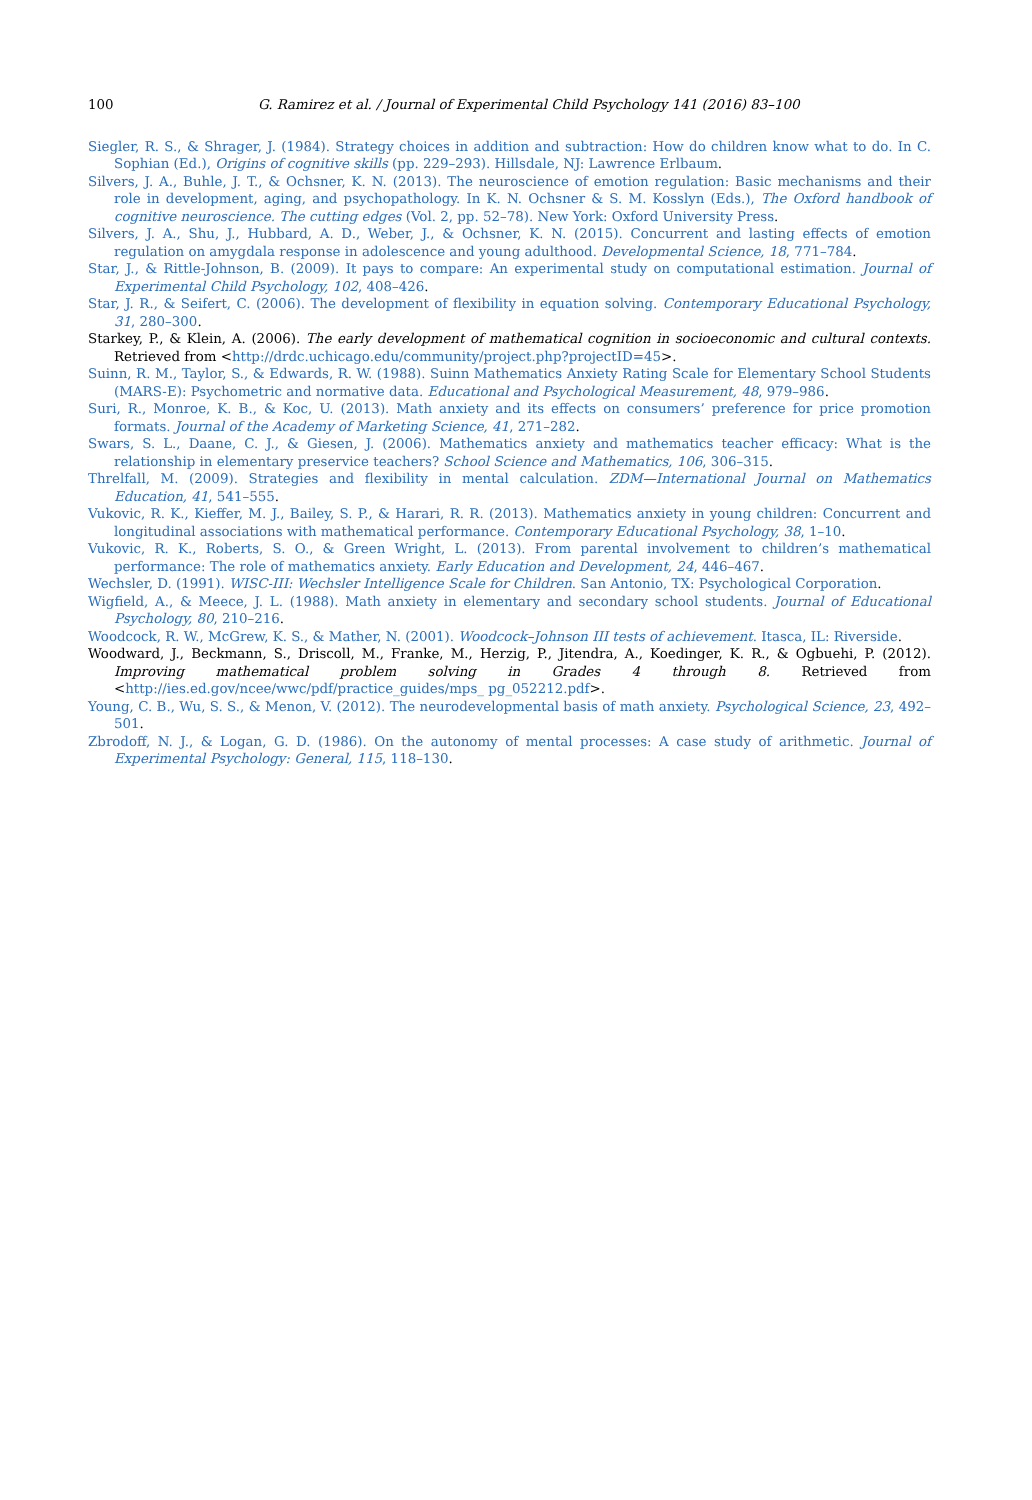100 G. Ramirez et al. / Journal of Experimental Child Psychology 141 (2016) 83–100
Siegler, R. S., & Shrager, J. (1984). Strategy choices in addition and subtraction: How do children know what to do. In C. Sophian (Ed.), Origins of cognitive skills (pp. 229–293). Hillsdale, NJ: Lawrence Erlbaum.
Silvers, J. A., Buhle, J. T., & Ochsner, K. N. (2013). The neuroscience of emotion regulation: Basic mechanisms and their role in development, aging, and psychopathology. In K. N. Ochsner & S. M. Kosslyn (Eds.), The Oxford handbook of cognitive neuroscience. The cutting edges (Vol. 2, pp. 52–78). New York: Oxford University Press.
Silvers, J. A., Shu, J., Hubbard, A. D., Weber, J., & Ochsner, K. N. (2015). Concurrent and lasting effects of emotion regulation on amygdala response in adolescence and young adulthood. Developmental Science, 18, 771–784.
Star, J., & Rittle-Johnson, B. (2009). It pays to compare: An experimental study on computational estimation. Journal of Experimental Child Psychology, 102, 408–426.
Star, J. R., & Seifert, C. (2006). The development of flexibility in equation solving. Contemporary Educational Psychology, 31, 280–300.
Starkey, P., & Klein, A. (2006). The early development of mathematical cognition in socioeconomic and cultural contexts. Retrieved from <http://drdc.uchicago.edu/community/project.php?projectID=45>.
Suinn, R. M., Taylor, S., & Edwards, R. W. (1988). Suinn Mathematics Anxiety Rating Scale for Elementary School Students (MARS-E): Psychometric and normative data. Educational and Psychological Measurement, 48, 979–986.
Suri, R., Monroe, K. B., & Koc, U. (2013). Math anxiety and its effects on consumers’ preference for price promotion formats. Journal of the Academy of Marketing Science, 41, 271–282.
Swars, S. L., Daane, C. J., & Giesen, J. (2006). Mathematics anxiety and mathematics teacher efficacy: What is the relationship in elementary preservice teachers? School Science and Mathematics, 106, 306–315.
Threlfall, M. (2009). Strategies and flexibility in mental calculation. ZDM—International Journal on Mathematics Education, 41, 541–555.
Vukovic, R. K., Kieffer, M. J., Bailey, S. P., & Harari, R. R. (2013). Mathematics anxiety in young children: Concurrent and longitudinal associations with mathematical performance. Contemporary Educational Psychology, 38, 1–10.
Vukovic, R. K., Roberts, S. O., & Green Wright, L. (2013). From parental involvement to children’s mathematical performance: The role of mathematics anxiety. Early Education and Development, 24, 446–467.
Wechsler, D. (1991). WISC-III: Wechsler Intelligence Scale for Children. San Antonio, TX: Psychological Corporation.
Wigfield, A., & Meece, J. L. (1988). Math anxiety in elementary and secondary school students. Journal of Educational Psychology, 80, 210–216.
Woodcock, R. W., McGrew, K. S., & Mather, N. (2001). Woodcock–Johnson III tests of achievement. Itasca, IL: Riverside.
Woodward, J., Beckmann, S., Driscoll, M., Franke, M., Herzig, P., Jitendra, A., Koedinger, K. R., & Ogbuehi, P. (2012). Improving mathematical problem solving in Grades 4 through 8. Retrieved from <http://ies.ed.gov/ncee/wwc/pdf/practice_guides/mps_ pg_052212.pdf>.
Young, C. B., Wu, S. S., & Menon, V. (2012). The neurodevelopmental basis of math anxiety. Psychological Science, 23, 492–501.
Zbrodoff, N. J., & Logan, G. D. (1986). On the autonomy of mental processes: A case study of arithmetic. Journal of Experimental Psychology: General, 115, 118–130.